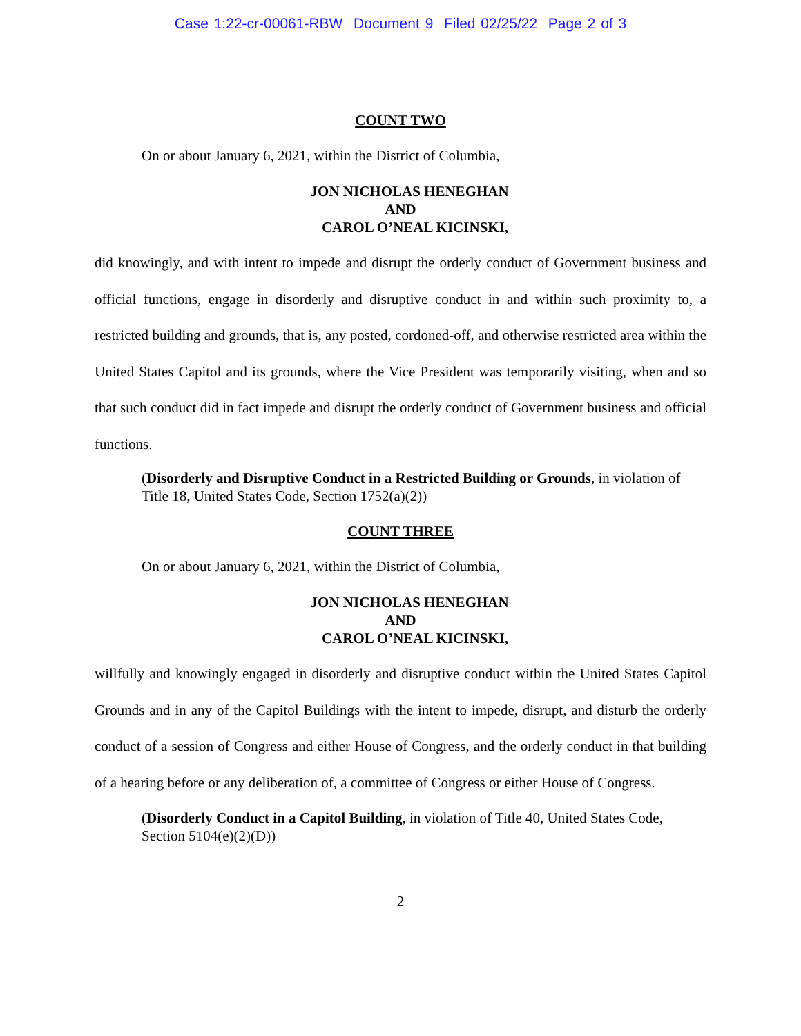Case 1:22-cr-00061-RBW Document 9 Filed 02/25/22 Page 2 of 3
COUNT TWO
On or about January 6, 2021, within the District of Columbia,
JON NICHOLAS HENEGHAN
AND
CAROL O’NEAL KICINSKI,
did knowingly, and with intent to impede and disrupt the orderly conduct of Government business and official functions, engage in disorderly and disruptive conduct in and within such proximity to, a restricted building and grounds, that is, any posted, cordoned-off, and otherwise restricted area within the United States Capitol and its grounds, where the Vice President was temporarily visiting, when and so that such conduct did in fact impede and disrupt the orderly conduct of Government business and official functions.
(Disorderly and Disruptive Conduct in a Restricted Building or Grounds, in violation of Title 18, United States Code, Section 1752(a)(2))
COUNT THREE
On or about January 6, 2021, within the District of Columbia,
JON NICHOLAS HENEGHAN
AND
CAROL O’NEAL KICINSKI,
willfully and knowingly engaged in disorderly and disruptive conduct within the United States Capitol Grounds and in any of the Capitol Buildings with the intent to impede, disrupt, and disturb the orderly conduct of a session of Congress and either House of Congress, and the orderly conduct in that building of a hearing before or any deliberation of, a committee of Congress or either House of Congress.
(Disorderly Conduct in a Capitol Building, in violation of Title 40, United States Code, Section 5104(e)(2)(D))
2